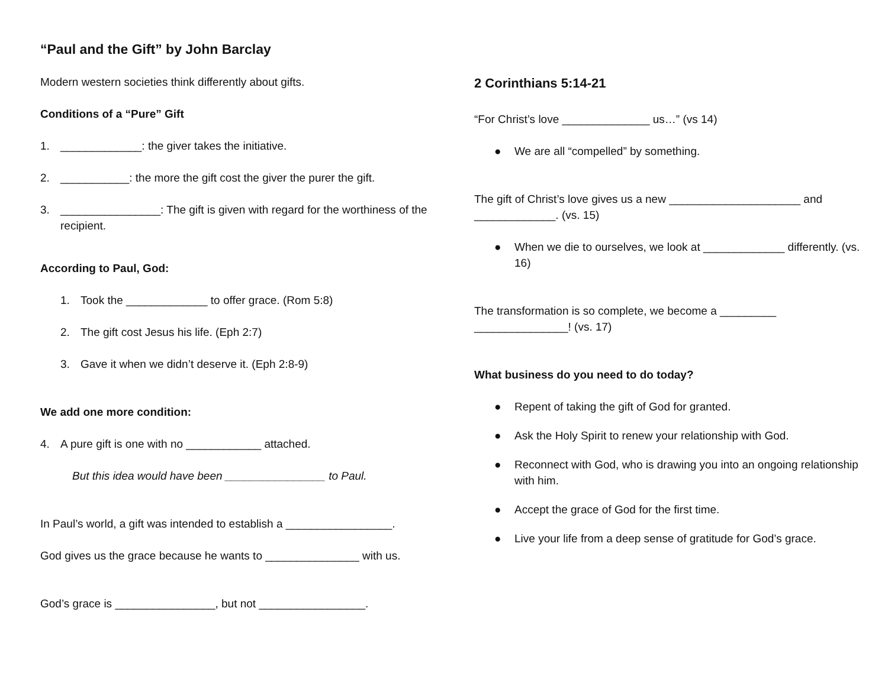“Paul and the Gift” by John Barclay
Modern western societies think differently about gifts.
Conditions of a “Pure” Gift
1. _____________: the giver takes the initiative.
2. ___________: the more the gift cost the giver the purer the gift.
3. ________________: The gift is given with regard for the worthiness of the recipient.
According to Paul, God:
1. Took the _____________ to offer grace. (Rom 5:8)
2. The gift cost Jesus his life. (Eph 2:7)
3. Gave it when we didn’t deserve it. (Eph 2:8-9)
We add one more condition:
4. A pure gift is one with no ____________ attached.
But this idea would have been ________________ to Paul.
In Paul’s world, a gift was intended to establish a _________________.
God gives us the grace because he wants to _______________ with us.
God’s grace is ________________, but not _________________.
2 Corinthians 5:14-21
“For Christ’s love ______________ us…” (vs 14)
● We are all “compelled” by something.
The gift of Christ’s love gives us a new _____________________ and _____________. (vs. 15)
● When we die to ourselves, we look at _____________ differently. (vs. 16)
The transformation is so complete, we become a _________ _______________! (vs. 17)
What business do you need to do today?
● Repent of taking the gift of God for granted.
● Ask the Holy Spirit to renew your relationship with God.
● Reconnect with God, who is drawing you into an ongoing relationship with him.
● Accept the grace of God for the first time.
● Live your life from a deep sense of gratitude for God’s grace.